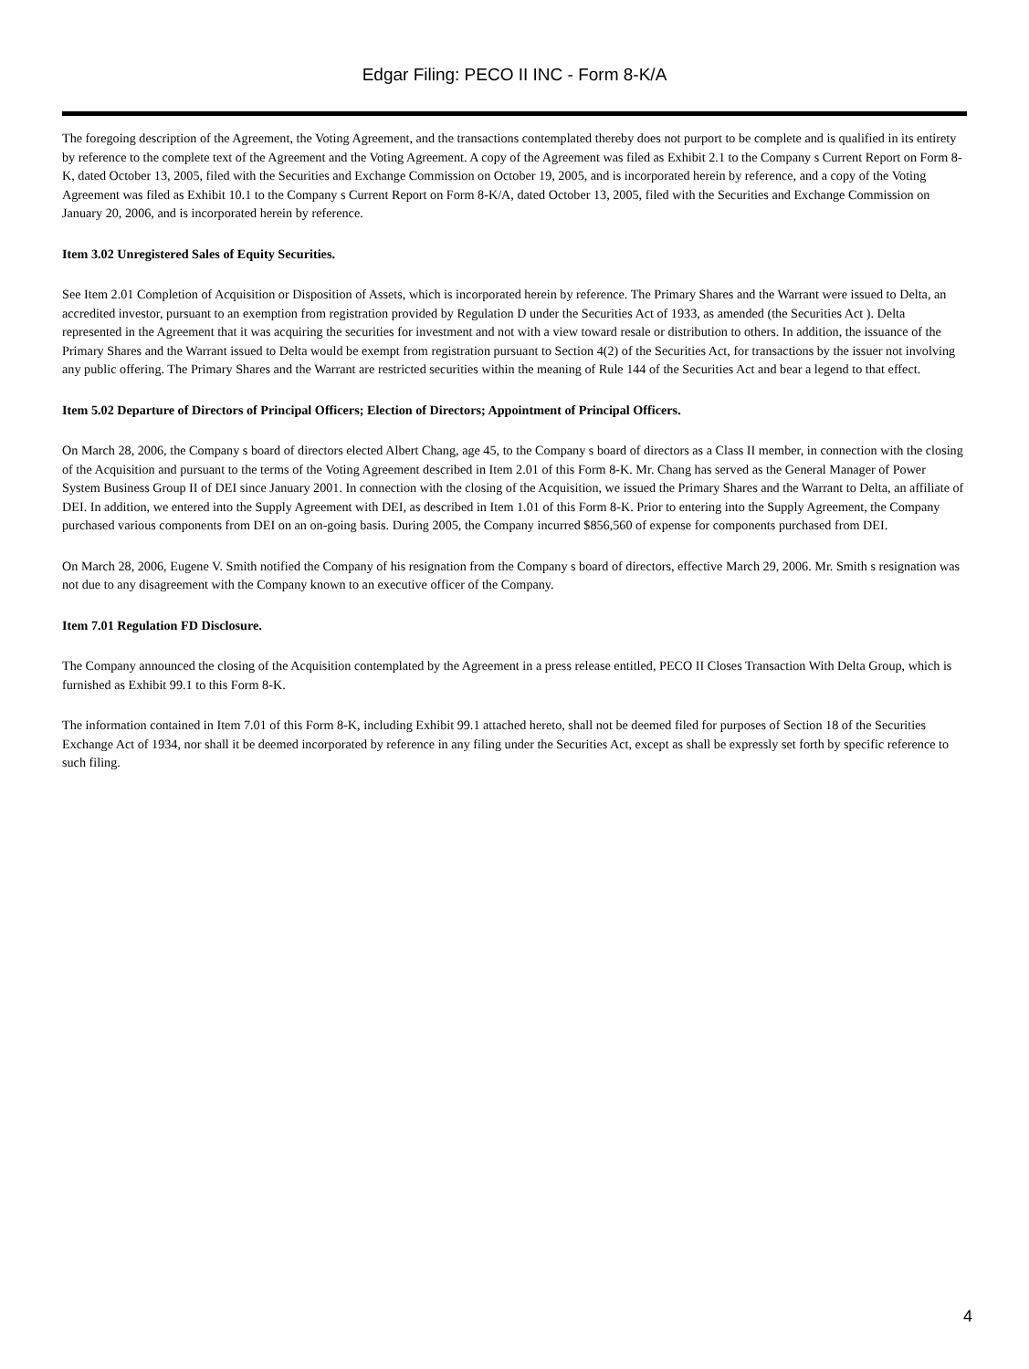Edgar Filing: PECO II INC - Form 8-K/A
The foregoing description of the Agreement, the Voting Agreement, and the transactions contemplated thereby does not purport to be complete and is qualified in its entirety by reference to the complete text of the Agreement and the Voting Agreement. A copy of the Agreement was filed as Exhibit 2.1 to the Company s Current Report on Form 8-K, dated October 13, 2005, filed with the Securities and Exchange Commission on October 19, 2005, and is incorporated herein by reference, and a copy of the Voting Agreement was filed as Exhibit 10.1 to the Company s Current Report on Form 8-K/A, dated October 13, 2005, filed with the Securities and Exchange Commission on January 20, 2006, and is incorporated herein by reference.
Item 3.02 Unregistered Sales of Equity Securities.
See Item 2.01 Completion of Acquisition or Disposition of Assets, which is incorporated herein by reference. The Primary Shares and the Warrant were issued to Delta, an accredited investor, pursuant to an exemption from registration provided by Regulation D under the Securities Act of 1933, as amended (the Securities Act ). Delta represented in the Agreement that it was acquiring the securities for investment and not with a view toward resale or distribution to others. In addition, the issuance of the Primary Shares and the Warrant issued to Delta would be exempt from registration pursuant to Section 4(2) of the Securities Act, for transactions by the issuer not involving any public offering. The Primary Shares and the Warrant are restricted securities within the meaning of Rule 144 of the Securities Act and bear a legend to that effect.
Item 5.02 Departure of Directors of Principal Officers; Election of Directors; Appointment of Principal Officers.
On March 28, 2006, the Company s board of directors elected Albert Chang, age 45, to the Company s board of directors as a Class II member, in connection with the closing of the Acquisition and pursuant to the terms of the Voting Agreement described in Item 2.01 of this Form 8-K. Mr. Chang has served as the General Manager of Power System Business Group II of DEI since January 2001. In connection with the closing of the Acquisition, we issued the Primary Shares and the Warrant to Delta, an affiliate of DEI. In addition, we entered into the Supply Agreement with DEI, as described in Item 1.01 of this Form 8-K. Prior to entering into the Supply Agreement, the Company purchased various components from DEI on an on-going basis. During 2005, the Company incurred $856,560 of expense for components purchased from DEI.
On March 28, 2006, Eugene V. Smith notified the Company of his resignation from the Company s board of directors, effective March 29, 2006. Mr. Smith s resignation was not due to any disagreement with the Company known to an executive officer of the Company.
Item 7.01 Regulation FD Disclosure.
The Company announced the closing of the Acquisition contemplated by the Agreement in a press release entitled, PECO II Closes Transaction With Delta Group, which is furnished as Exhibit 99.1 to this Form 8-K.
The information contained in Item 7.01 of this Form 8-K, including Exhibit 99.1 attached hereto, shall not be deemed filed for purposes of Section 18 of the Securities Exchange Act of 1934, nor shall it be deemed incorporated by reference in any filing under the Securities Act, except as shall be expressly set forth by specific reference to such filing.
4